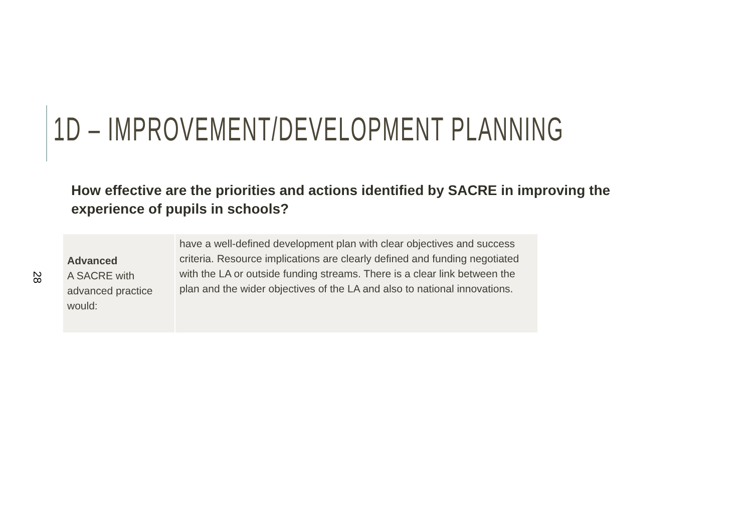1D – IMPROVEMENT/DEVELOPMENT PLANNING
How effective are the priorities and actions identified by SACRE in improving the experience of pupils in schools?
| Advanced A SACRE with advanced practice would: | have a well-defined development plan with clear objectives and success criteria. Resource implications are clearly defined and funding negotiated with the LA or outside funding streams. There is a clear link between the plan and the wider objectives of the LA and also to national innovations. |
28